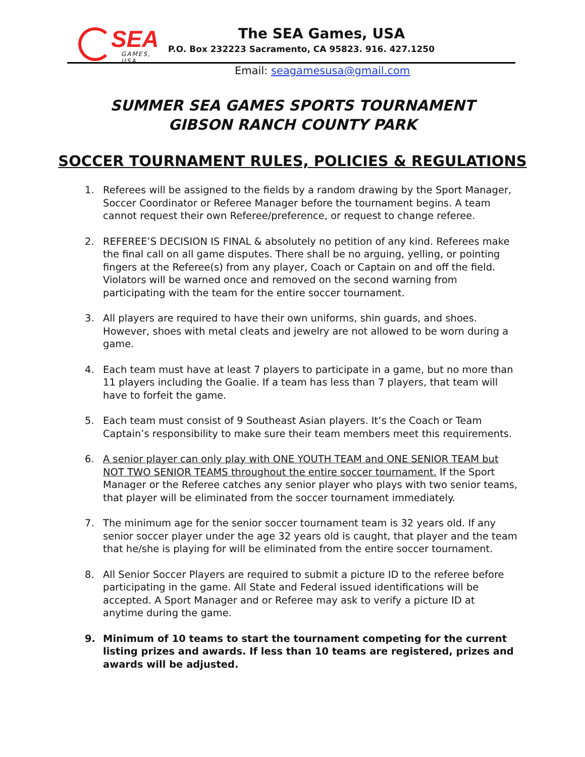SEA
GAMES, USA
The SEA Games, USA
P.O. Box 232223 Sacramento, CA 95823. 916. 427.1250
Email: seagamesusa@gmail.com
SUMMER SEA GAMES SPORTS TOURNAMENT
GIBSON RANCH COUNTY PARK
SOCCER TOURNAMENT RULES, POLICIES & REGULATIONS
1. Referees will be assigned to the fields by a random drawing by the Sport Manager, Soccer Coordinator or Referee Manager before the tournament begins. A team cannot request their own Referee/preference, or request to change referee.
2. REFEREE’S DECISION IS FINAL & absolutely no petition of any kind. Referees make the final call on all game disputes. There shall be no arguing, yelling, or pointing fingers at the Referee(s) from any player, Coach or Captain on and off the field. Violators will be warned once and removed on the second warning from participating with the team for the entire soccer tournament.
3. All players are required to have their own uniforms, shin guards, and shoes. However, shoes with metal cleats and jewelry are not allowed to be worn during a game.
4. Each team must have at least 7 players to participate in a game, but no more than 11 players including the Goalie. If a team has less than 7 players, that team will have to forfeit the game.
5. Each team must consist of 9 Southeast Asian players. It’s the Coach or Team Captain’s responsibility to make sure their team members meet this requirements.
6. A senior player can only play with ONE YOUTH TEAM and ONE SENIOR TEAM but NOT TWO SENIOR TEAMS throughout the entire soccer tournament. If the Sport Manager or the Referee catches any senior player who plays with two senior teams, that player will be eliminated from the soccer tournament immediately.
7. The minimum age for the senior soccer tournament team is 32 years old. If any senior soccer player under the age 32 years old is caught, that player and the team that he/she is playing for will be eliminated from the entire soccer tournament.
8. All Senior Soccer Players are required to submit a picture ID to the referee before participating in the game. All State and Federal issued identifications will be accepted. A Sport Manager and or Referee may ask to verify a picture ID at anytime during the game.
9. Minimum of 10 teams to start the tournament competing for the current listing prizes and awards. If less than 10 teams are registered, prizes and awards will be adjusted.